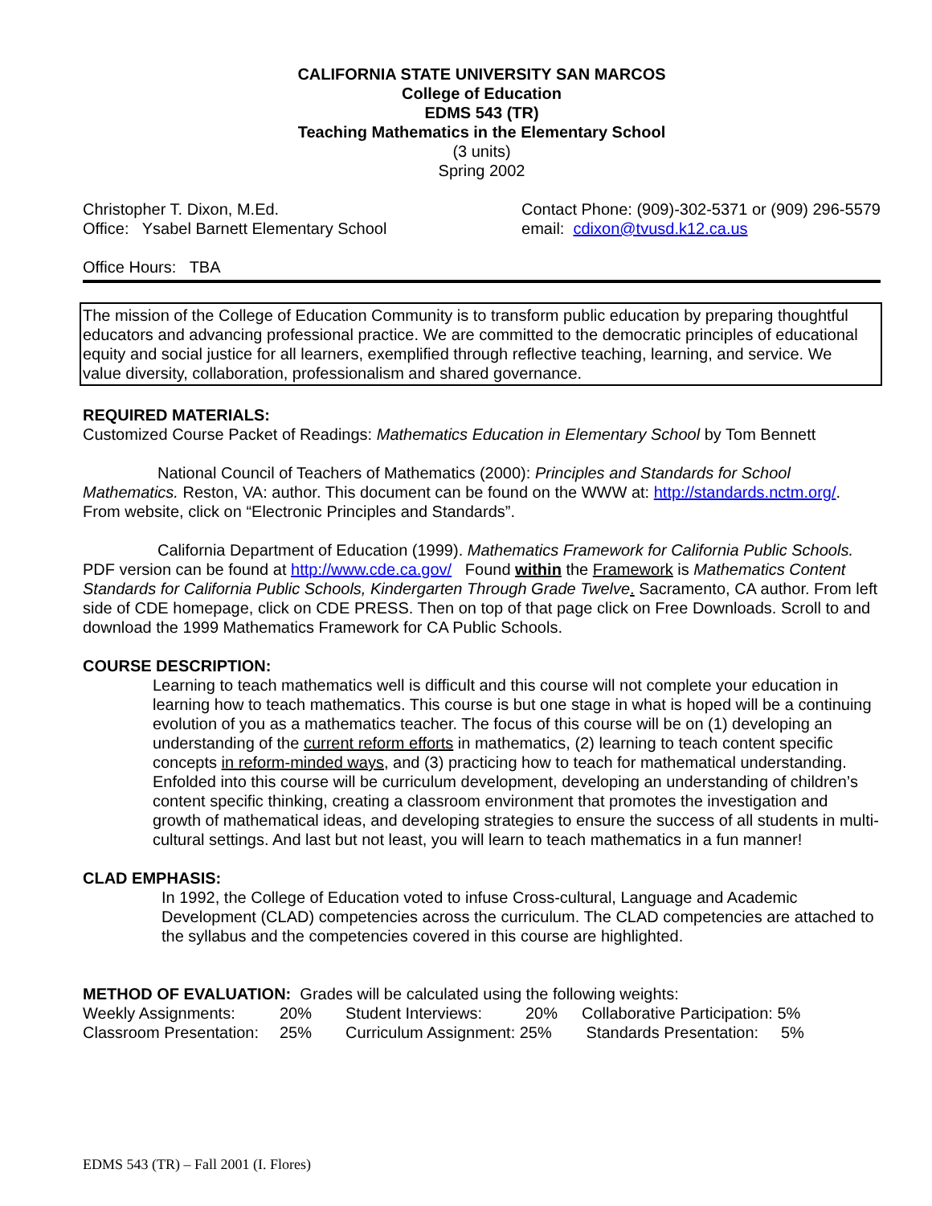CALIFORNIA STATE UNIVERSITY SAN MARCOS
College of Education
EDMS 543 (TR)
Teaching Mathematics in the Elementary School
(3 units)
Spring 2002
Christopher T. Dixon, M.Ed.
Office: Ysabel Barnett Elementary School
Contact Phone: (909)-302-5371 or (909) 296-5579
email: cdixon@tvusd.k12.ca.us
Office Hours: TBA
The mission of the College of Education Community is to transform public education by preparing thoughtful educators and advancing professional practice. We are committed to the democratic principles of educational equity and social justice for all learners, exemplified through reflective teaching, learning, and service. We value diversity, collaboration, professionalism and shared governance.
REQUIRED MATERIALS:
Customized Course Packet of Readings: Mathematics Education in Elementary School by Tom Bennett
National Council of Teachers of Mathematics (2000): Principles and Standards for School Mathematics. Reston, VA: author. This document can be found on the WWW at: http://standards.nctm.org/. From website, click on “Electronic Principles and Standards”.
California Department of Education (1999). Mathematics Framework for California Public Schools. PDF version can be found at http://www.cde.ca.gov/ Found within the Framework is Mathematics Content Standards for California Public Schools, Kindergarten Through Grade Twelve. Sacramento, CA author. From left side of CDE homepage, click on CDE PRESS. Then on top of that page click on Free Downloads. Scroll to and download the 1999 Mathematics Framework for CA Public Schools.
COURSE DESCRIPTION:
Learning to teach mathematics well is difficult and this course will not complete your education in learning how to teach mathematics. This course is but one stage in what is hoped will be a continuing evolution of you as a mathematics teacher. The focus of this course will be on (1) developing an understanding of the current reform efforts in mathematics, (2) learning to teach content specific concepts in reform-minded ways, and (3) practicing how to teach for mathematical understanding. Enfolded into this course will be curriculum development, developing an understanding of children’s content specific thinking, creating a classroom environment that promotes the investigation and growth of mathematical ideas, and developing strategies to ensure the success of all students in multi-cultural settings. And last but not least, you will learn to teach mathematics in a fun manner!
CLAD EMPHASIS:
In 1992, the College of Education voted to infuse Cross-cultural, Language and Academic Development (CLAD) competencies across the curriculum. The CLAD competencies are attached to the syllabus and the competencies covered in this course are highlighted.
METHOD OF EVALUATION: Grades will be calculated using the following weights:
| Weekly Assignments: | 20% | Student Interviews: | 20% | Collaborative Participation: 5% |
| Classroom Presentation: | 25% | Curriculum Assignment: 25% | | Standards Presentation: 5% |
EDMS 543 (TR) – Fall 2001 (I. Flores)